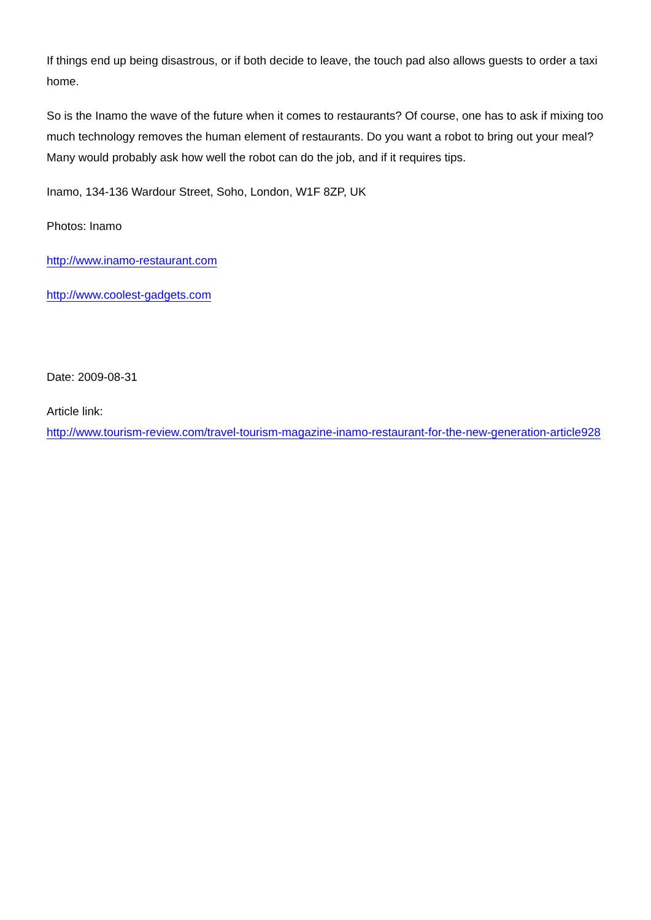If things end up being disastrous, or if both decide to leave, the touch pad also allows guests to order a taxi home.
So is the Inamo the wave of the future when it comes to restaurants? Of course, one has to ask if mixing too much technology removes the human element of restaurants. Do you want a robot to bring out your meal? Many would probably ask how well the robot can do the job, and if it requires tips.
Inamo, 134-136 Wardour Street, Soho, London, W1F 8ZP, UK
Photos: Inamo
http://www.inamo-restaurant.com
http://www.coolest-gadgets.com
Date: 2009-08-31
Article link:
http://www.tourism-review.com/travel-tourism-magazine-inamo-restaurant-for-the-new-generation-article928